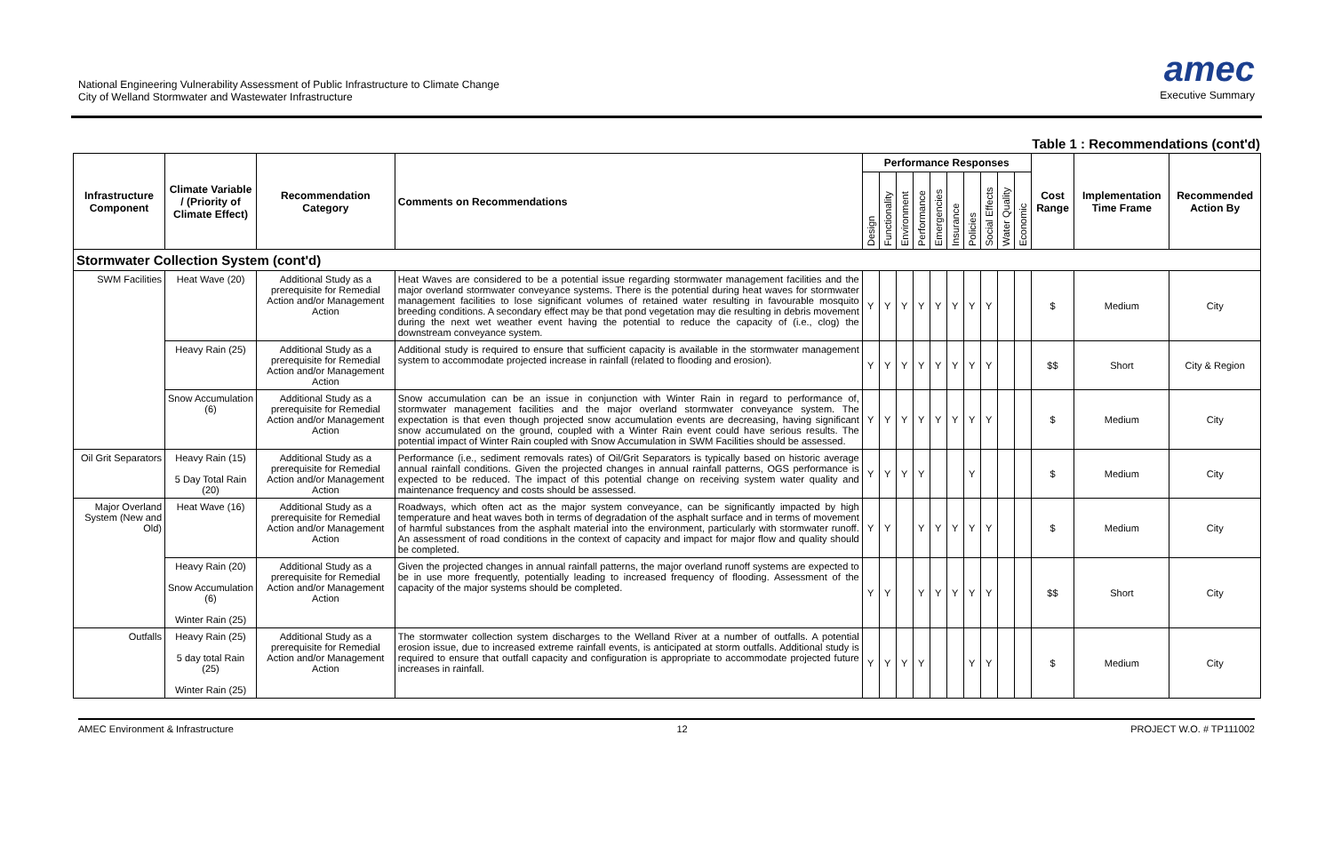National Engineering Vulnerability Assessment of Public Infrastructure to Climate Change
City of Welland Stormwater and Wastewater Infrastructure
amec
Executive Summary
Table 1 : Recommendations (cont'd)
| Infrastructure Component | Climate Variable / (Priority of Climate Effect) | Recommendation Category | Comments on Recommendations | Performance Responses | | | | | | | | | | Cost Range | Implementation Time Frame | Recommended Action By |
| --- | --- | --- | --- | --- | --- | --- | --- | --- | --- | --- | --- | --- | --- | --- | --- | --- |
| | | | | Design | Functionality | Environment | Performance | Emergencies | Insurance | Policies | Social Effects | Water Quality | Economic | | | |
| Stormwater Collection System (cont'd) | | | | | | | | | | | | | | | | |
| SWM Facilities | Heat Wave (20) | Additional Study as a prerequisite for Remedial Action and/or Management Action | Heat Waves are considered to be a potential issue regarding stormwater management facilities and the major overland stormwater conveyance systems. There is the potential during heat waves for stormwater management facilities to lose significant volumes of retained water resulting in favourable mosquito breeding conditions. A secondary effect may be that pond vegetation may die resulting in debris movement during the next wet weather event having the potential to reduce the capacity of (i.e., clog) the downstream conveyance system. | Y | Y | Y | Y | Y | Y | Y | Y | | | $ | Medium | City |
| | Heavy Rain (25) | Additional Study as a prerequisite for Remedial Action and/or Management Action | Additional study is required to ensure that sufficient capacity is available in the stormwater management system to accommodate projected increase in rainfall (related to flooding and erosion). | Y | Y | Y | Y | Y | Y | Y | Y | | | $$ | Short | City & Region |
| | Snow Accumulation (6) | Additional Study as a prerequisite for Remedial Action and/or Management Action | Snow accumulation can be an issue in conjunction with Winter Rain in regard to performance of, stormwater management facilities and the major overland stormwater conveyance system. The expectation is that even though projected snow accumulation events are decreasing, having significant snow accumulated on the ground, coupled with a Winter Rain event could have serious results. The potential impact of Winter Rain coupled with Snow Accumulation in SWM Facilities should be assessed. | Y | Y | Y | Y | Y | Y | Y | Y | | | $ | Medium | City |
| Oil Grit Separators | Heavy Rain (15) 5 Day Total Rain (20) | Additional Study as a prerequisite for Remedial Action and/or Management Action | Performance (i.e., sediment removals rates) of Oil/Grit Separators is typically based on historic average annual rainfall conditions. Given the projected changes in annual rainfall patterns, OGS performance is expected to be reduced. The impact of this potential change on receiving system water quality and maintenance frequency and costs should be assessed. | Y | Y | Y | Y | | | Y | | | | $ | Medium | City |
| Major Overland System (New and Old) | Heat Wave (16) | Additional Study as a prerequisite for Remedial Action and/or Management Action | Roadways, which often act as the major system conveyance, can be significantly impacted by high temperature and heat waves both in terms of degradation of the asphalt surface and in terms of movement of harmful substances from the asphalt material into the environment, particularly with stormwater runoff. An assessment of road conditions in the context of capacity and impact for major flow and quality should be completed. | Y | Y | | Y | Y | Y | Y | Y | | | $ | Medium | City |
| | Heavy Rain (20) Snow Accumulation (6) Winter Rain (25) | Additional Study as a prerequisite for Remedial Action and/or Management Action | Given the projected changes in annual rainfall patterns, the major overland runoff systems are expected to be in use more frequently, potentially leading to increased frequency of flooding. Assessment of the capacity of the major systems should be completed. | Y | Y | | Y | Y | Y | Y | Y | | | $$ | Short | City |
| Outfalls | Heavy Rain (25) 5 day total Rain (25) Winter Rain (25) | Additional Study as a prerequisite for Remedial Action and/or Management Action | The stormwater collection system discharges to the Welland River at a number of outfalls. A potential erosion issue, due to increased extreme rainfall events, is anticipated at storm outfalls. Additional study is required to ensure that outfall capacity and configuration is appropriate to accommodate projected future increases in rainfall. | Y | Y | Y | Y | | | Y | Y | | | $ | Medium | City |
AMEC Environment & Infrastructure 12 PROJECT W.O. # TP111002